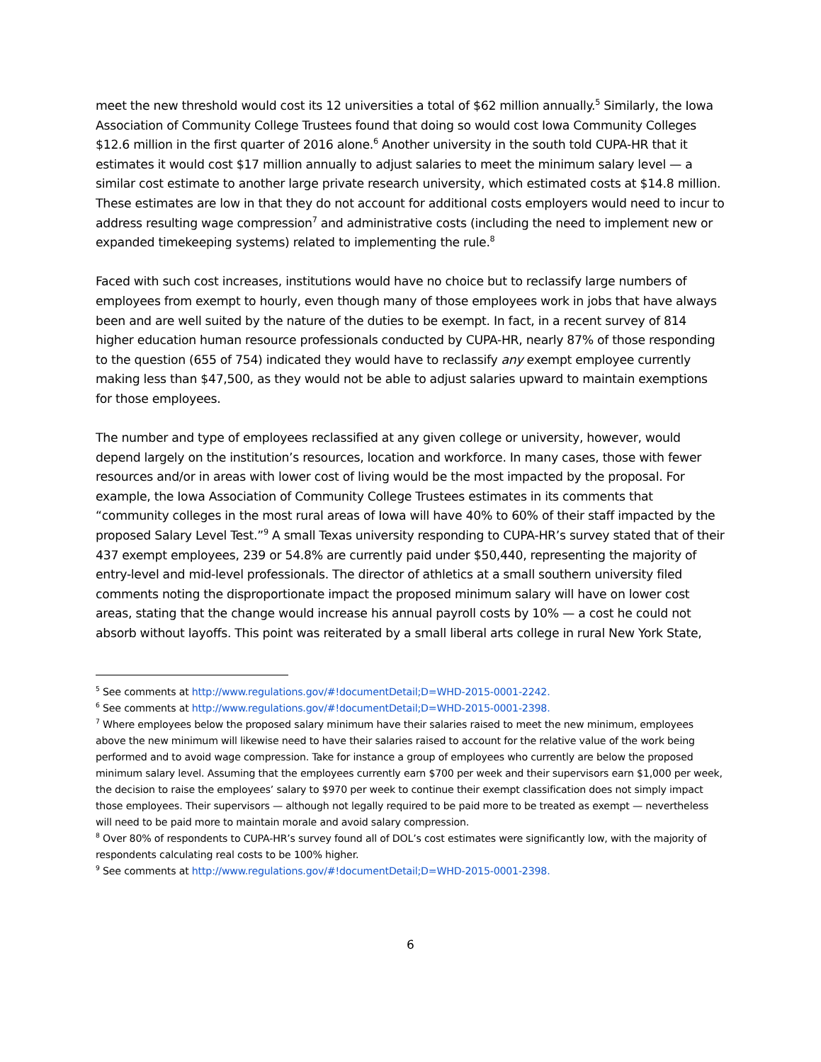meet the new threshold would cost its 12 universities a total of $62 million annually.<sup>5</sup> Similarly, the Iowa Association of Community College Trustees found that doing so would cost Iowa Community Colleges $12.6 million in the first quarter of 2016 alone.<sup>6</sup> Another university in the south told CUPA-HR that it estimates it would cost $17 million annually to adjust salaries to meet the minimum salary level — a similar cost estimate to another large private research university, which estimated costs at $14.8 million. These estimates are low in that they do not account for additional costs employers would need to incur to address resulting wage compression<sup>7</sup> and administrative costs (including the need to implement new or expanded timekeeping systems) related to implementing the rule.<sup>8</sup>
Faced with such cost increases, institutions would have no choice but to reclassify large numbers of employees from exempt to hourly, even though many of those employees work in jobs that have always been and are well suited by the nature of the duties to be exempt. In fact, in a recent survey of 814 higher education human resource professionals conducted by CUPA-HR, nearly 87% of those responding to the question (655 of 754) indicated they would have to reclassify any exempt employee currently making less than $47,500, as they would not be able to adjust salaries upward to maintain exemptions for those employees.
The number and type of employees reclassified at any given college or university, however, would depend largely on the institution’s resources, location and workforce. In many cases, those with fewer resources and/or in areas with lower cost of living would be the most impacted by the proposal. For example, the Iowa Association of Community College Trustees estimates in its comments that “community colleges in the most rural areas of Iowa will have 40% to 60% of their staff impacted by the proposed Salary Level Test.”<sup>9</sup> A small Texas university responding to CUPA-HR’s survey stated that of their 437 exempt employees, 239 or 54.8% are currently paid under $50,440, representing the majority of entry-level and mid-level professionals. The director of athletics at a small southern university filed comments noting the disproportionate impact the proposed minimum salary will have on lower cost areas, stating that the change would increase his annual payroll costs by 10% — a cost he could not absorb without layoffs. This point was reiterated by a small liberal arts college in rural New York State,
<sup>5</sup> See comments at http://www.regulations.gov/#!documentDetail;D=WHD-2015-0001-2242.
<sup>6</sup> See comments at http://www.regulations.gov/#!documentDetail;D=WHD-2015-0001-2398.
<sup>7</sup> Where employees below the proposed salary minimum have their salaries raised to meet the new minimum, employees above the new minimum will likewise need to have their salaries raised to account for the relative value of the work being performed and to avoid wage compression. Take for instance a group of employees who currently are below the proposed minimum salary level. Assuming that the employees currently earn $700 per week and their supervisors earn $1,000 per week, the decision to raise the employees’ salary to $970 per week to continue their exempt classification does not simply impact those employees. Their supervisors — although not legally required to be paid more to be treated as exempt — nevertheless will need to be paid more to maintain morale and avoid salary compression.
<sup>8</sup> Over 80% of respondents to CUPA-HR’s survey found all of DOL’s cost estimates were significantly low, with the majority of respondents calculating real costs to be 100% higher.
<sup>9</sup> See comments at http://www.regulations.gov/#!documentDetail;D=WHD-2015-0001-2398.
6